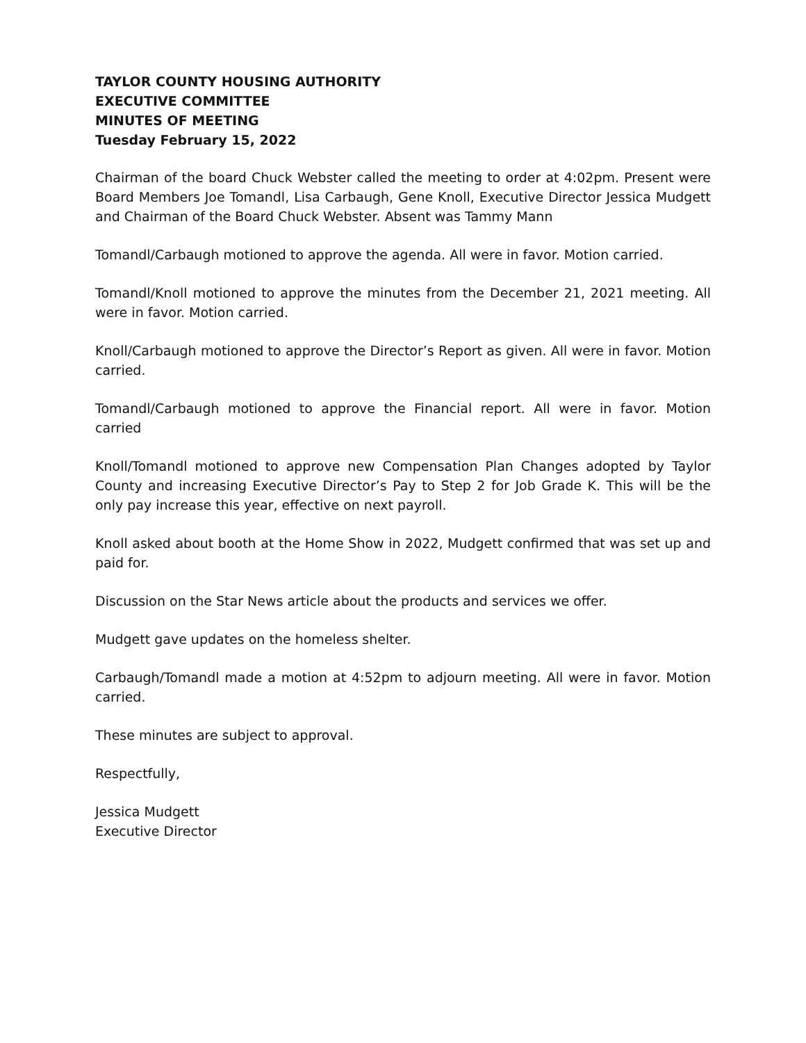TAYLOR COUNTY HOUSING AUTHORITY
EXECUTIVE COMMITTEE
MINUTES OF MEETING
Tuesday February 15, 2022
Chairman of the board Chuck Webster called the meeting to order at 4:02pm. Present were Board Members Joe Tomandl, Lisa Carbaugh, Gene Knoll, Executive Director Jessica Mudgett and Chairman of the Board Chuck Webster. Absent was Tammy Mann
Tomandl/Carbaugh motioned to approve the agenda. All were in favor. Motion carried.
Tomandl/Knoll motioned to approve the minutes from the December 21, 2021 meeting. All were in favor. Motion carried.
Knoll/Carbaugh motioned to approve the Director’s Report as given. All were in favor. Motion carried.
Tomandl/Carbaugh motioned to approve the Financial report. All were in favor. Motion carried
Knoll/Tomandl motioned to approve new Compensation Plan Changes adopted by Taylor County and increasing Executive Director’s Pay to Step 2 for Job Grade K. This will be the only pay increase this year, effective on next payroll.
Knoll asked about booth at the Home Show in 2022, Mudgett confirmed that was set up and paid for.
Discussion on the Star News article about the products and services we offer.
Mudgett gave updates on the homeless shelter.
Carbaugh/Tomandl made a motion at 4:52pm to adjourn meeting. All were in favor. Motion carried.
These minutes are subject to approval.
Respectfully,
Jessica Mudgett
Executive Director